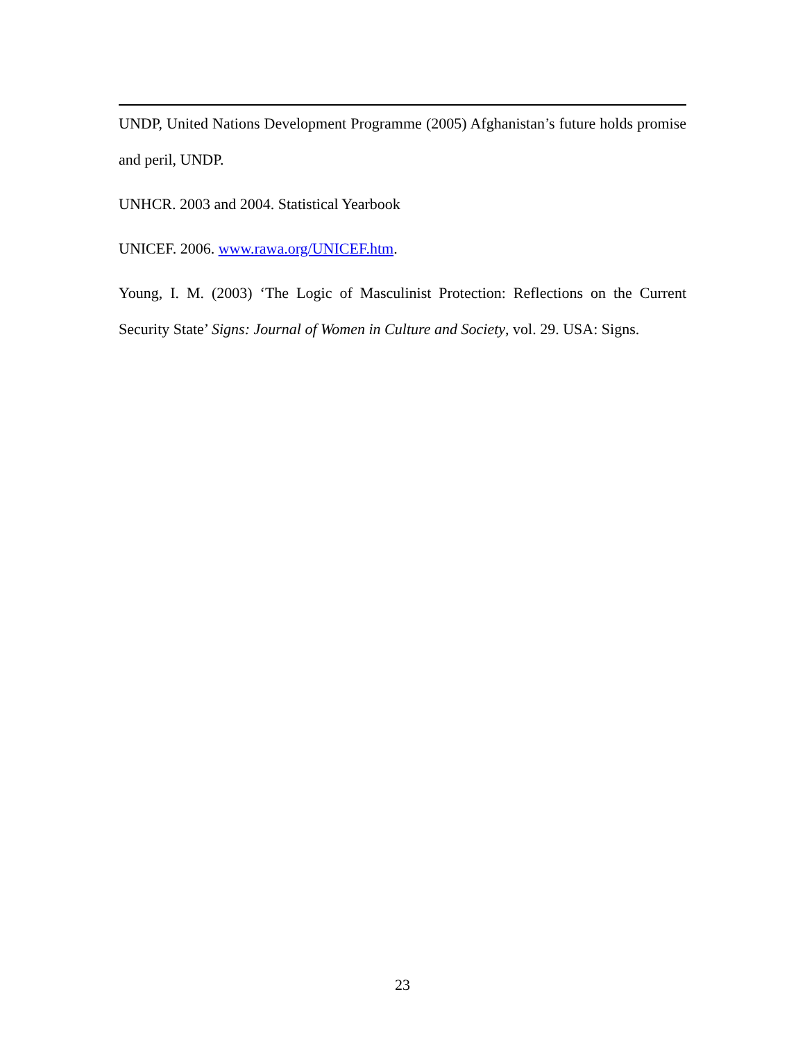UNDP, United Nations Development Programme (2005) Afghanistan’s future holds promise and peril, UNDP.
UNHCR. 2003 and 2004. Statistical Yearbook
UNICEF. 2006. www.rawa.org/UNICEF.htm.
Young, I. M. (2003) ‘The Logic of Masculinist Protection: Reflections on the Current Security State’ Signs: Journal of Women in Culture and Society, vol. 29. USA: Signs.
23